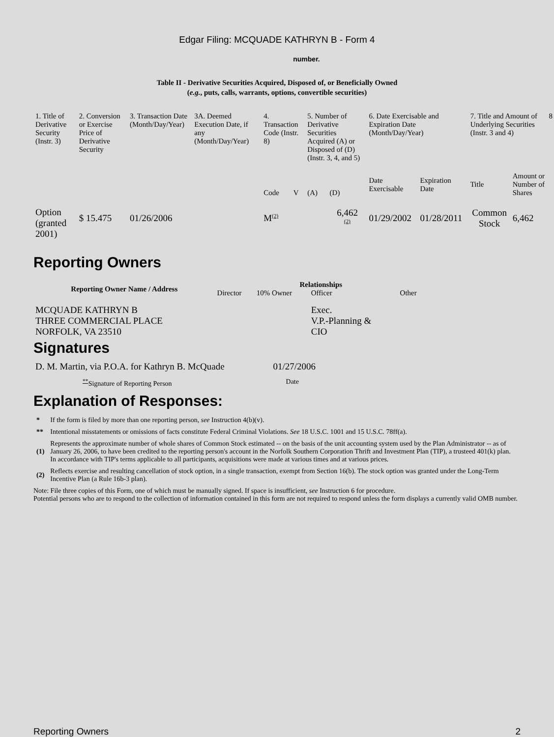Edgar Filing: MCQUADE KATHRYN B - Form 4
number.
Table II - Derivative Securities Acquired, Disposed of, or Beneficially Owned
(e.g., puts, calls, warrants, options, convertible securities)
| 1. Title of Derivative Security (Instr. 3) | 2. Conversion or Exercise Price of Derivative Security | 3. Transaction Date (Month/Day/Year) | 3A. Deemed Execution Date, if any (Month/Day/Year) | 4. Transaction Code (Instr. 8) | | 5. Number of Derivative Securities Acquired (A) or Disposed of (D) (Instr. 3, 4, and 5) | | 6. Date Exercisable and Expiration Date (Month/Day/Year) | | 7. Title and Amount of Underlying Securities (Instr. 3 and 4) | | 8 |
| --- | --- | --- | --- | --- | --- | --- | --- | --- | --- | --- | --- | --- |
| | | | | Code | V | (A) | (D) | Date Exercisable | Expiration Date | Title | Amount or Number of Shares | |
| Option (granted 2001) | $ 15.475 | 01/26/2006 | | M<sup>(2)</sup> | | | 6,462 <sup>(2)</sup> | 01/29/2002 | 01/28/2011 | Common Stock | 6,462 | |
Reporting Owners
| Reporting Owner Name / Address | Relationships | | | |
| --- | --- | --- | --- | --- |
| | Director | 10% Owner | Officer | Other |
| MCQUADE KATHRYN B THREE COMMERCIAL PLACE NORFOLK, VA 23510 | | | Exec. V.P.-Planning & CIO | |
Signatures
| D. M. Martin, via P.O.A. for Kathryn B. McQuade | 01/27/2006 |
| <sup>**</sup> Signature of Reporting Person | Date |
Explanation of Responses:
| * | If the form is filed by more than one reporting person, see Instruction 4(b)(v). |
| ** | Intentional misstatements or omissions of facts constitute Federal Criminal Violations. See 18 U.S.C. 1001 and 15 U.S.C. 78ff(a). |
| (1) | Represents the approximate number of whole shares of Common Stock estimated -- on the basis of the unit accounting system used by the Plan Administrator -- as of January 26, 2006, to have been credited to the reporting person's account in the Norfolk Southern Corporation Thrift and Investment Plan (TIP), a trusteed 401(k) plan. In accordance with TIP's terms applicable to all participants, acquisitions were made at various times and at various prices. |
| (2) | Reflects exercise and resulting cancellation of stock option, in a single transaction, exempt from Section 16(b). The stock option was granted under the Long-Term Incentive Plan (a Rule 16b-3 plan). |
Note: File three copies of this Form, one of which must be manually signed. If space is insufficient, see Instruction 6 for procedure.
Potential persons who are to respond to the collection of information contained in this form are not required to respond unless the form displays a currently valid OMB number.
Reporting Owners 2